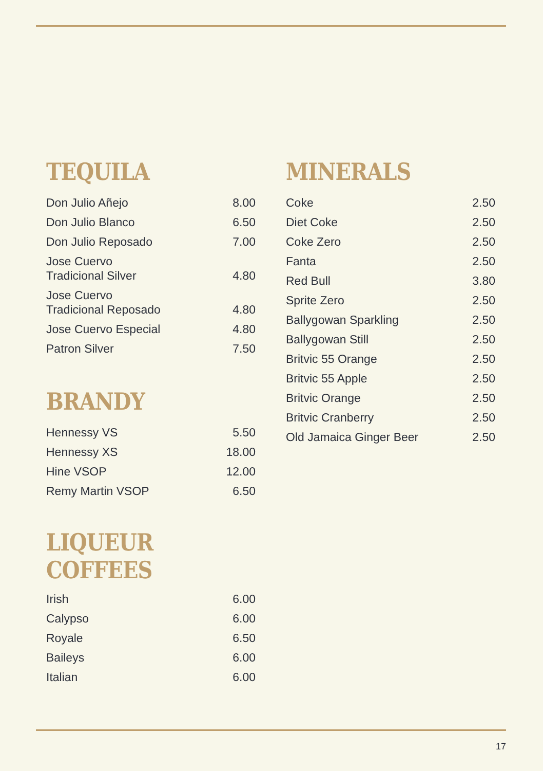TEQUILA
| Don Julio Añejo | 8.00 |
| Don Julio Blanco | 6.50 |
| Don Julio Reposado | 7.00 |
| Jose Cuervo Tradicional Silver | 4.80 |
| Jose Cuervo Tradicional Reposado | 4.80 |
| Jose Cuervo Especial | 4.80 |
| Patron Silver | 7.50 |
BRANDY
| Hennessy VS | 5.50 |
| Hennessy XS | 18.00 |
| Hine VSOP | 12.00 |
| Remy Martin VSOP | 6.50 |
LIQUEUR COFFEES
| Irish | 6.00 |
| Calypso | 6.00 |
| Royale | 6.50 |
| Baileys | 6.00 |
| Italian | 6.00 |
MINERALS
| Coke | 2.50 |
| Diet Coke | 2.50 |
| Coke Zero | 2.50 |
| Fanta | 2.50 |
| Red Bull | 3.80 |
| Sprite Zero | 2.50 |
| Ballygowan Sparkling | 2.50 |
| Ballygowan Still | 2.50 |
| Britvic 55 Orange | 2.50 |
| Britvic 55 Apple | 2.50 |
| Britvic Orange | 2.50 |
| Britvic Cranberry | 2.50 |
| Old Jamaica Ginger Beer | 2.50 |
17